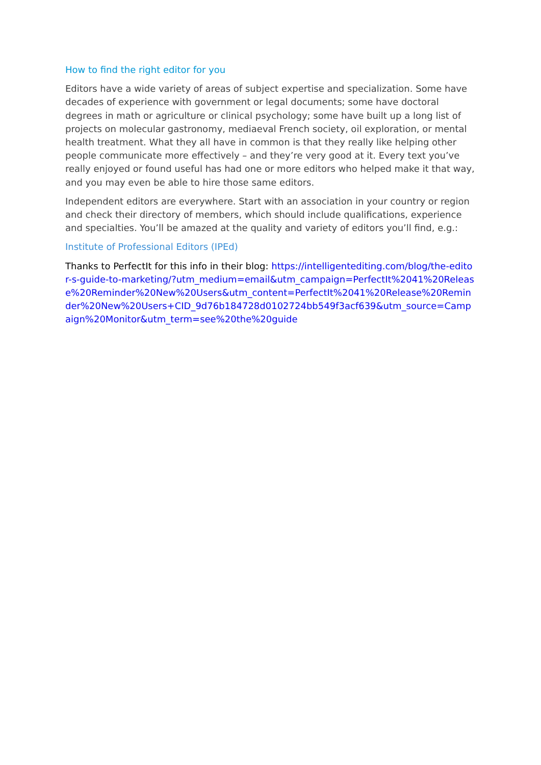How to find the right editor for you
Editors have a wide variety of areas of subject expertise and specialization. Some have decades of experience with government or legal documents; some have doctoral degrees in math or agriculture or clinical psychology; some have built up a long list of projects on molecular gastronomy, mediaeval French society, oil exploration, or mental health treatment. What they all have in common is that they really like helping other people communicate more effectively – and they’re very good at it. Every text you’ve really enjoyed or found useful has had one or more editors who helped make it that way, and you may even be able to hire those same editors.
Independent editors are everywhere. Start with an association in your country or region and check their directory of members, which should include qualifications, experience and specialties. You’ll be amazed at the quality and variety of editors you’ll find, e.g.:
Institute of Professional Editors (IPEd)
Thanks to PerfectIt for this info in their blog: https://intelligentediting.com/blog/the-editor-s-guide-to-marketing/?utm_medium=email&utm_campaign=PerfectIt%2041%20Release%20Reminder%20New%20Users&utm_content=PerfectIt%2041%20Release%20Reminder%20New%20Users+CID_9d76b184728d0102724bb549f3acf639&utm_source=Campaign%20Monitor&utm_term=see%20the%20guide